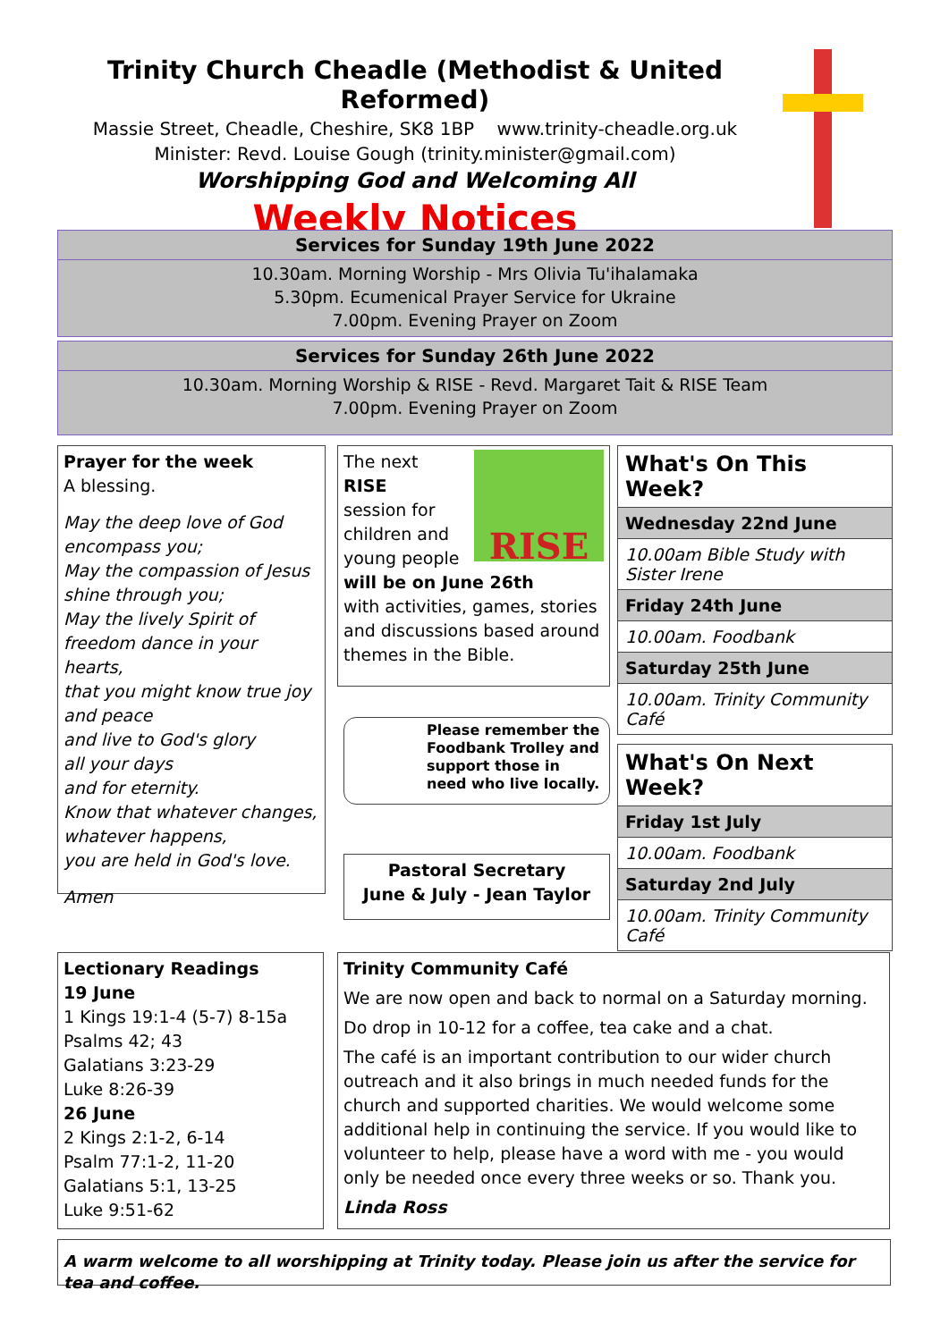Trinity Church Cheadle (Methodist & United Reformed)
Massie Street, Cheadle, Cheshire, SK8 1BP www.trinity-cheadle.org.uk
Minister: Revd. Louise Gough (trinity.minister@gmail.com)
Worshipping God and Welcoming All
Weekly Notices
Services for Sunday 19th June 2022
10.30am. Morning Worship - Mrs Olivia Tu'ihalamaka
5.30pm. Ecumenical Prayer Service for Ukraine
7.00pm. Evening Prayer on Zoom
Services for Sunday 26th June 2022
10.30am. Morning Worship & RISE - Revd. Margaret Tait & RISE Team
7.00pm. Evening Prayer on Zoom
Prayer for the week
A blessing.
May the deep love of God encompass you;
May the compassion of Jesus shine through you;
May the lively Spirit of freedom dance in your hearts,
that you might know true joy and peace
and live to God's glory
all your days
and for eternity.
Know that whatever changes, whatever happens,
you are held in God's love.
Amen
RISE
The next
RISE
session for children and young people
will be on June 26th
with activities, games, stories and discussions based around themes in the Bible.
Please remember the Foodbank Trolley and support those in need who live locally.
Pastoral Secretary
June & July - Jean Taylor
What's On This Week?
Wednesday 22nd June
10.00am Bible Study with Sister Irene
Friday 24th June
10.00am. Foodbank
Saturday 25th June
10.00am. Trinity Community Café
What's On Next Week?
Friday 1st July
10.00am. Foodbank
Saturday 2nd July
10.00am. Trinity Community Café
Lectionary Readings
19 June
1 Kings 19:1-4 (5-7) 8-15a
Psalms 42; 43
Galatians 3:23-29
Luke 8:26-39
26 June
2 Kings 2:1-2, 6-14
Psalm 77:1-2, 11-20
Galatians 5:1, 13-25
Luke 9:51-62
Trinity Community Café
We are now open and back to normal on a Saturday morning.
Do drop in 10-12 for a coffee, tea cake and a chat.
The café is an important contribution to our wider church outreach and it also brings in much needed funds for the church and supported charities. We would welcome some additional help in continuing the service. If you would like to volunteer to help, please have a word with me - you would only be needed once every three weeks or so. Thank you.
Linda Ross
A warm welcome to all worshipping at Trinity today. Please join us after the service for tea and coffee.